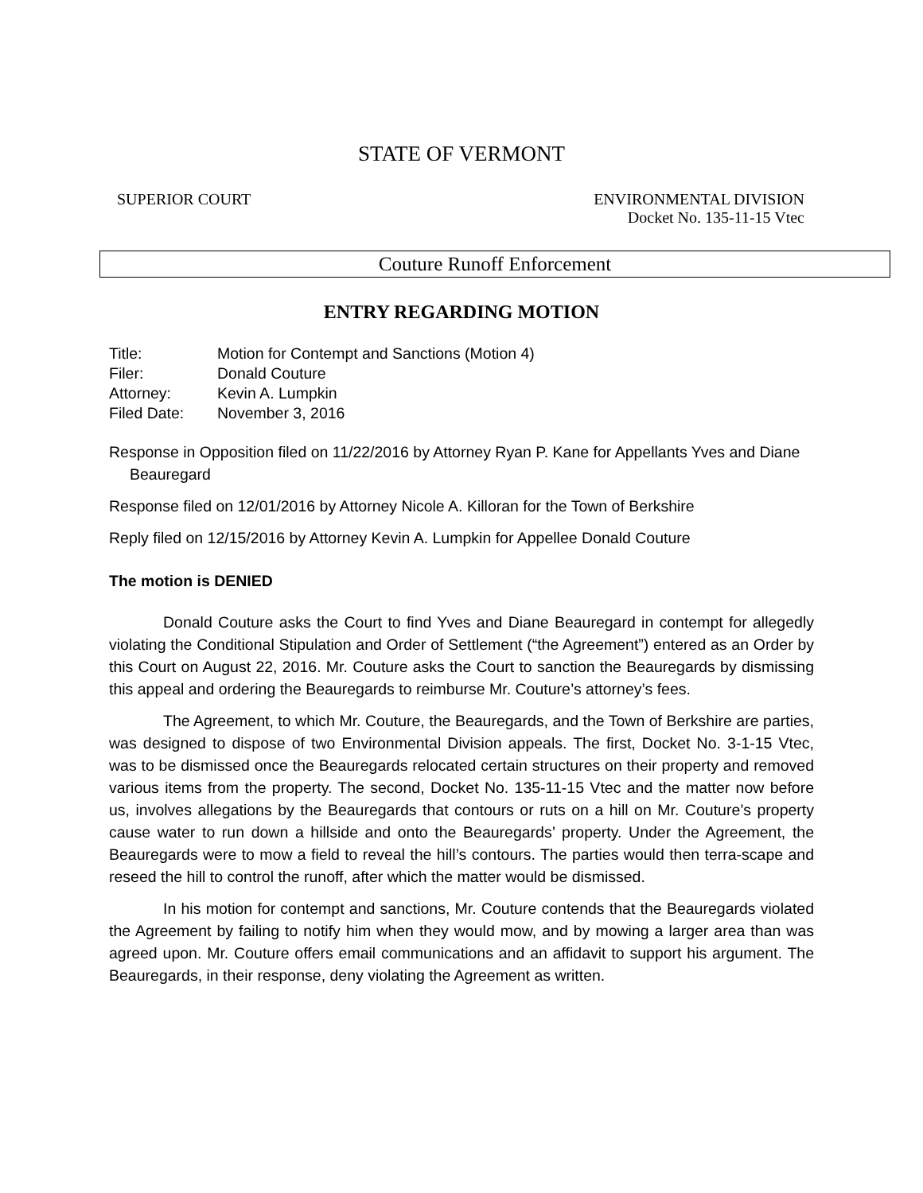STATE OF VERMONT
SUPERIOR COURT ENVIRONMENTAL DIVISION
Docket No. 135-11-15 Vtec
Couture Runoff Enforcement
ENTRY REGARDING MOTION
| Title: | Motion for Contempt and Sanctions (Motion 4) |
| Filer: | Donald Couture |
| Attorney: | Kevin A. Lumpkin |
| Filed Date: | November 3, 2016 |
Response in Opposition filed on 11/22/2016 by Attorney Ryan P. Kane for Appellants Yves and Diane Beauregard
Response filed on 12/01/2016 by Attorney Nicole A. Killoran for the Town of Berkshire
Reply filed on 12/15/2016 by Attorney Kevin A. Lumpkin for Appellee Donald Couture
The motion is DENIED
Donald Couture asks the Court to find Yves and Diane Beauregard in contempt for allegedly violating the Conditional Stipulation and Order of Settlement (“the Agreement”) entered as an Order by this Court on August 22, 2016. Mr. Couture asks the Court to sanction the Beauregards by dismissing this appeal and ordering the Beauregards to reimburse Mr. Couture’s attorney’s fees.
The Agreement, to which Mr. Couture, the Beauregards, and the Town of Berkshire are parties, was designed to dispose of two Environmental Division appeals. The first, Docket No. 3-1-15 Vtec, was to be dismissed once the Beauregards relocated certain structures on their property and removed various items from the property. The second, Docket No. 135-11-15 Vtec and the matter now before us, involves allegations by the Beauregards that contours or ruts on a hill on Mr. Couture’s property cause water to run down a hillside and onto the Beauregards’ property. Under the Agreement, the Beauregards were to mow a field to reveal the hill’s contours. The parties would then terra-scape and reseed the hill to control the runoff, after which the matter would be dismissed.
In his motion for contempt and sanctions, Mr. Couture contends that the Beauregards violated the Agreement by failing to notify him when they would mow, and by mowing a larger area than was agreed upon. Mr. Couture offers email communications and an affidavit to support his argument. The Beauregards, in their response, deny violating the Agreement as written.